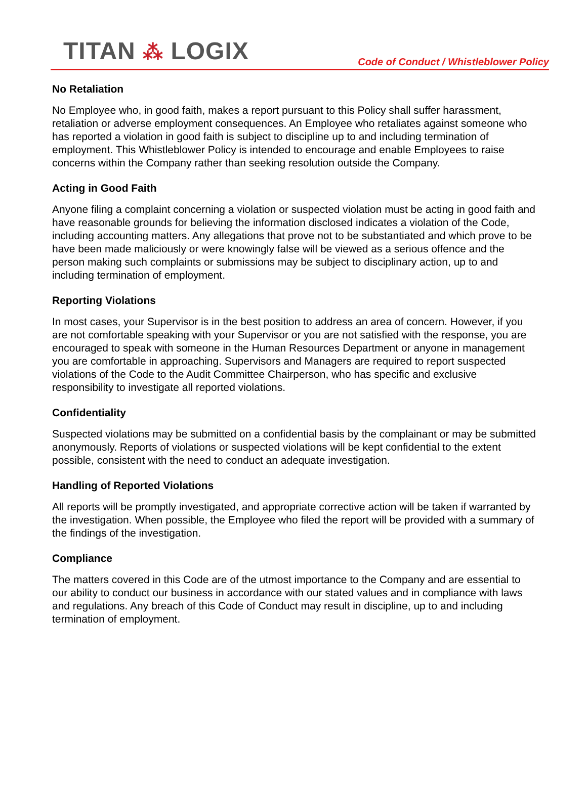TITAN ⁂ LOGIX
Code of Conduct / Whistleblower Policy
No Retaliation
No Employee who, in good faith, makes a report pursuant to this Policy shall suffer harassment, retaliation or adverse employment consequences. An Employee who retaliates against someone who has reported a violation in good faith is subject to discipline up to and including termination of employment. This Whistleblower Policy is intended to encourage and enable Employees to raise concerns within the Company rather than seeking resolution outside the Company.
Acting in Good Faith
Anyone filing a complaint concerning a violation or suspected violation must be acting in good faith and have reasonable grounds for believing the information disclosed indicates a violation of the Code, including accounting matters. Any allegations that prove not to be substantiated and which prove to be have been made maliciously or were knowingly false will be viewed as a serious offence and the person making such complaints or submissions may be subject to disciplinary action, up to and including termination of employment.
Reporting Violations
In most cases, your Supervisor is in the best position to address an area of concern. However, if you are not comfortable speaking with your Supervisor or you are not satisfied with the response, you are encouraged to speak with someone in the Human Resources Department or anyone in management you are comfortable in approaching. Supervisors and Managers are required to report suspected violations of the Code to the Audit Committee Chairperson, who has specific and exclusive responsibility to investigate all reported violations.
Confidentiality
Suspected violations may be submitted on a confidential basis by the complainant or may be submitted anonymously. Reports of violations or suspected violations will be kept confidential to the extent possible, consistent with the need to conduct an adequate investigation.
Handling of Reported Violations
All reports will be promptly investigated, and appropriate corrective action will be taken if warranted by the investigation. When possible, the Employee who filed the report will be provided with a summary of the findings of the investigation.
Compliance
The matters covered in this Code are of the utmost importance to the Company and are essential to our ability to conduct our business in accordance with our stated values and in compliance with laws and regulations. Any breach of this Code of Conduct may result in discipline, up to and including termination of employment.